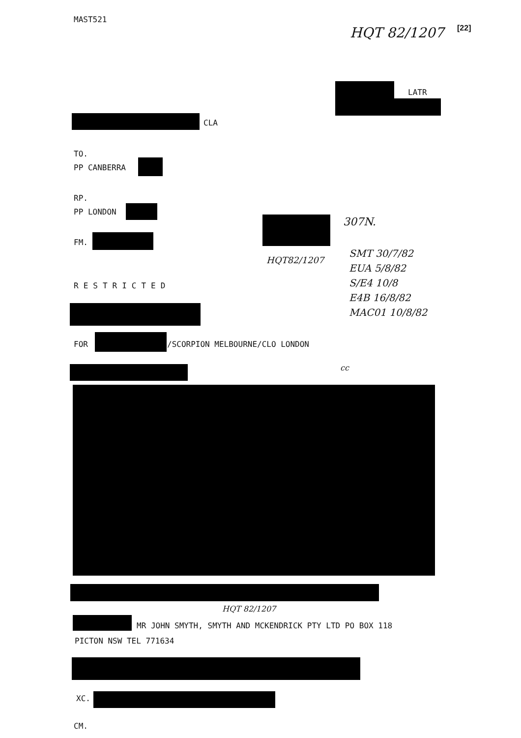MAST521
HQT 82/1207 [22]
LATR
CLA
TO.
PP CANBERRA
RP.
PP LONDON
FM.
307N.
HQT82/1207
SMT 30/7/82
EUA 5/8/82
S/E4 10/8
E4B 16/8/82
MAC01 10/8/82
RESTRICTED
FOR /SCORPION MELBOURNE/CLO LONDON
cc
HQT 82/1207
MR JOHN SMYTH, SMYTH AND MCKENDRICK PTY LTD PO BOX 118
PICTON NSW TEL 771634
XC.
CM.